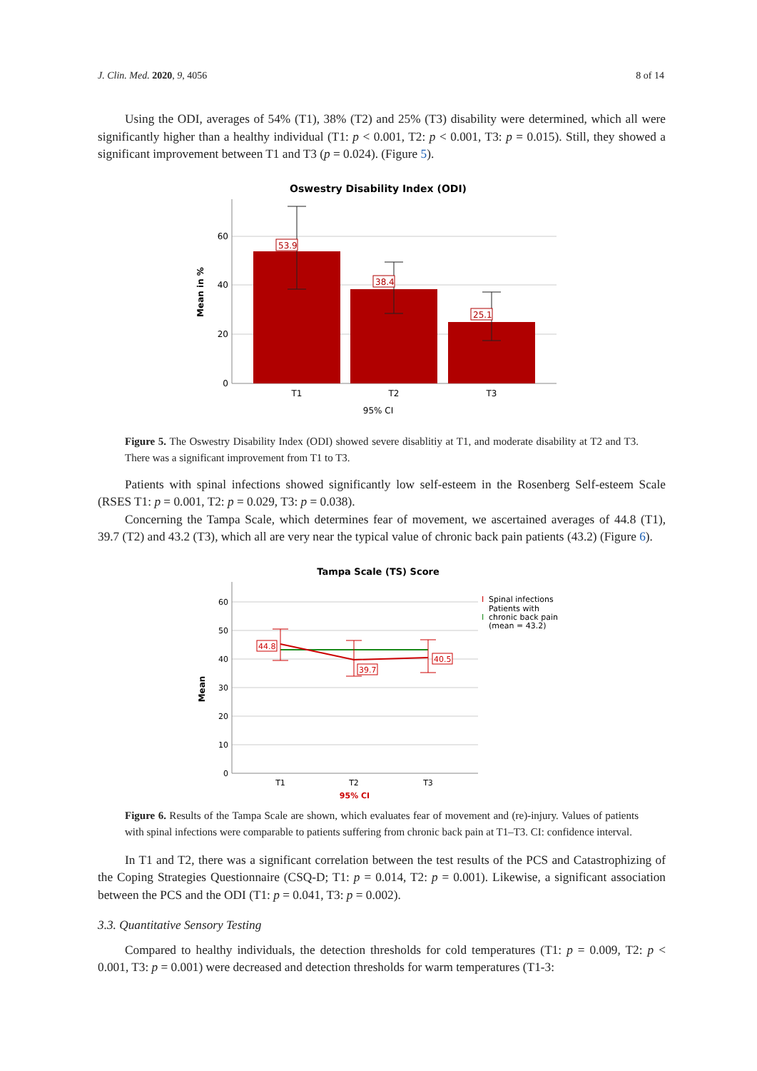J. Clin. Med. 2020, 9, 4056 8 of 14
Using the ODI, averages of 54% (T1), 38% (T2) and 25% (T3) disability were determined, which all were significantly higher than a healthy individual (T1: p < 0.001, T2: p < 0.001, T3: p = 0.015). Still, they showed a significant improvement between T1 and T3 (p = 0.024). (Figure 5).
Oswestry Disability Index (ODI)
60
40
20
0
Mean in %
53.9
38.4
25.1
T1
T2
T3
95% CI
Figure 5. The Oswestry Disability Index (ODI) showed severe disablitiy at T1, and moderate disability at T2 and T3. There was a significant improvement from T1 to T3.
Patients with spinal infections showed significantly low self-esteem in the Rosenberg Self-esteem Scale (RSES T1: p = 0.001, T2: p = 0.029, T3: p = 0.038).
Concerning the Tampa Scale, which determines fear of movement, we ascertained averages of 44.8 (T1), 39.7 (T2) and 43.2 (T3), which all are very near the typical value of chronic back pain patients (43.2) (Figure 6).
Tampa Scale (TS) Score
60
50
40
30
20
10
0
Mean
44.8
39.7
40.5
I
Spinal infections
Patients with
I
chronic back pain
(mean = 43.2)
T1
T2
T3
95% CI
Figure 6. Results of the Tampa Scale are shown, which evaluates fear of movement and (re)-injury. Values of patients with spinal infections were comparable to patients suffering from chronic back pain at T1–T3. CI: confidence interval.
In T1 and T2, there was a significant correlation between the test results of the PCS and Catastrophizing of the Coping Strategies Questionnaire (CSQ-D; T1: p = 0.014, T2: p = 0.001). Likewise, a significant association between the PCS and the ODI (T1: p = 0.041, T3: p = 0.002).
3.3. Quantitative Sensory Testing
Compared to healthy individuals, the detection thresholds for cold temperatures (T1: p = 0.009, T2: p < 0.001, T3: p = 0.001) were decreased and detection thresholds for warm temperatures (T1-3: